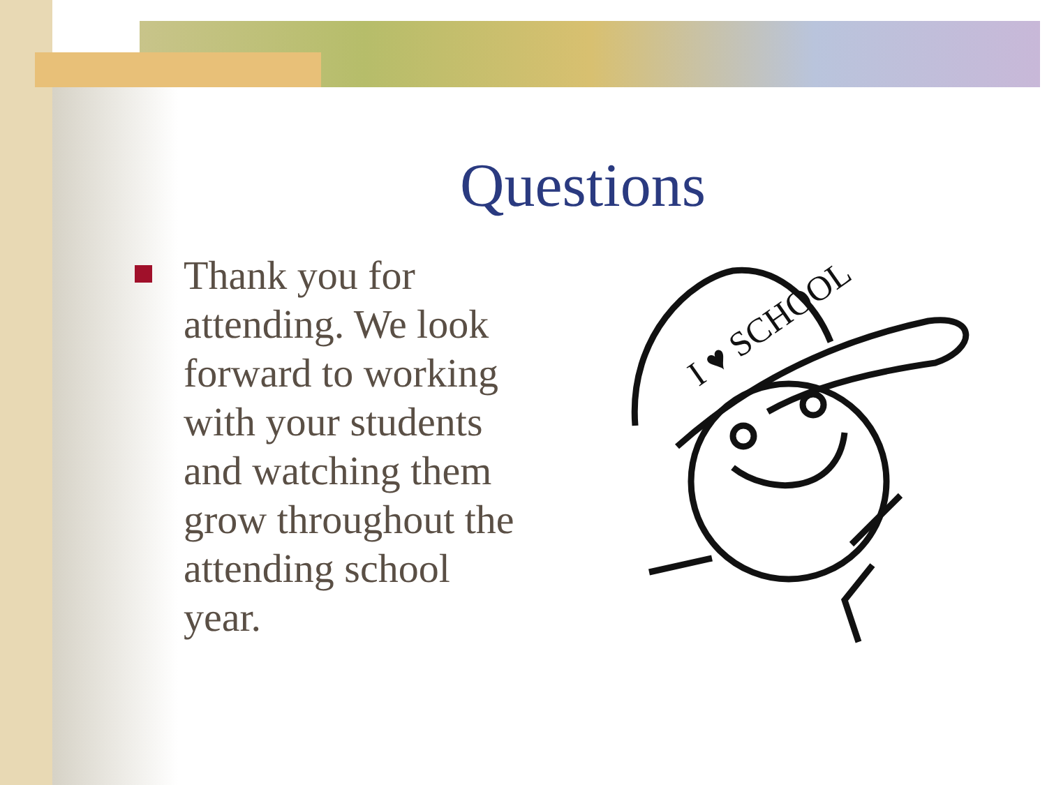Questions
Thank you for attending. We look forward to working with your students and watching them grow throughout the attending school year.
I ♥ SCHOOL